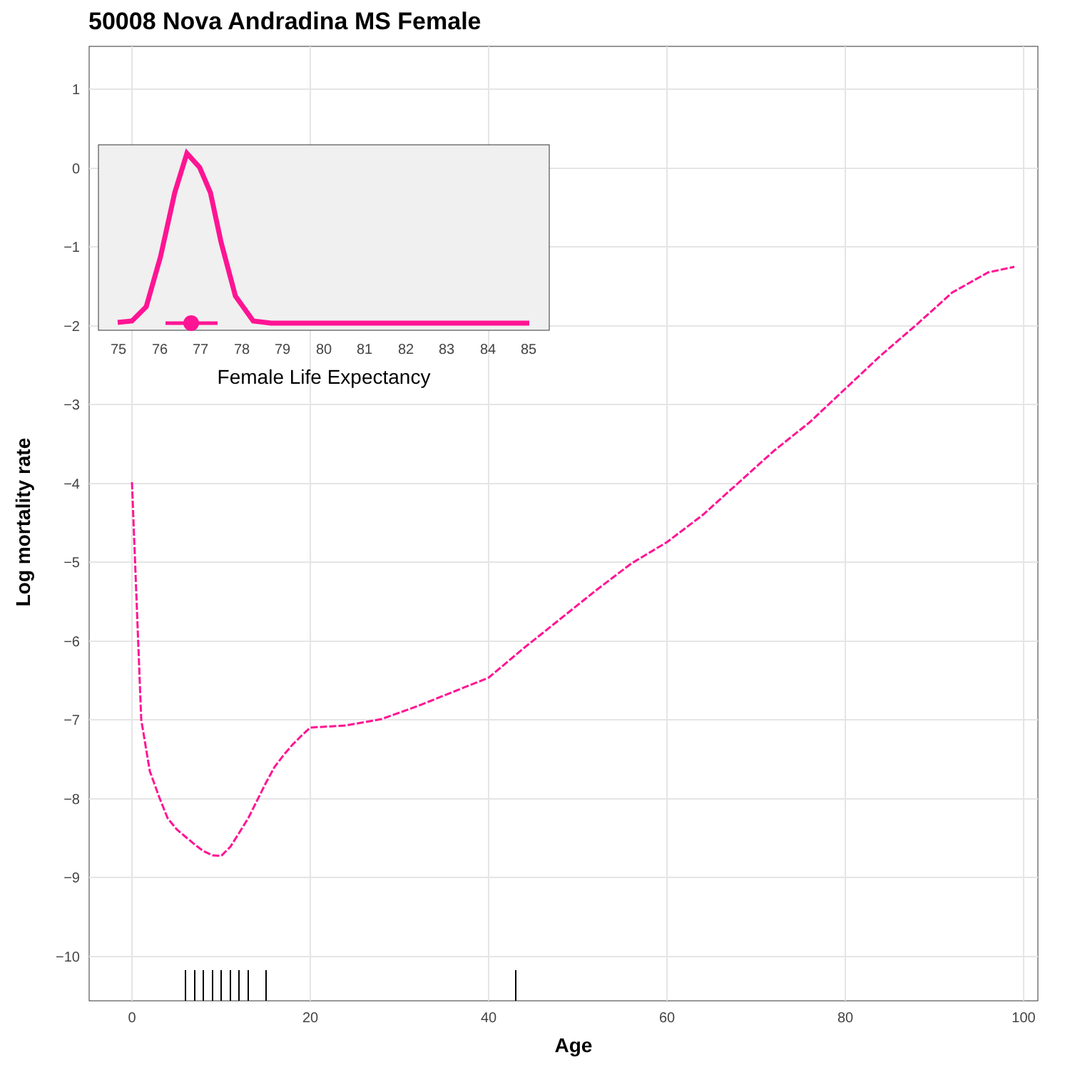50008 Nova Andradina MS Female
1
0
−1
−2
−3
−4
−5
−6
−7
−8
−9
−10
0
20
40
60
80
100
Age
Log mortality rate
75
76
77
78
79
80
81
82
83
84
85
Female Life Expectancy